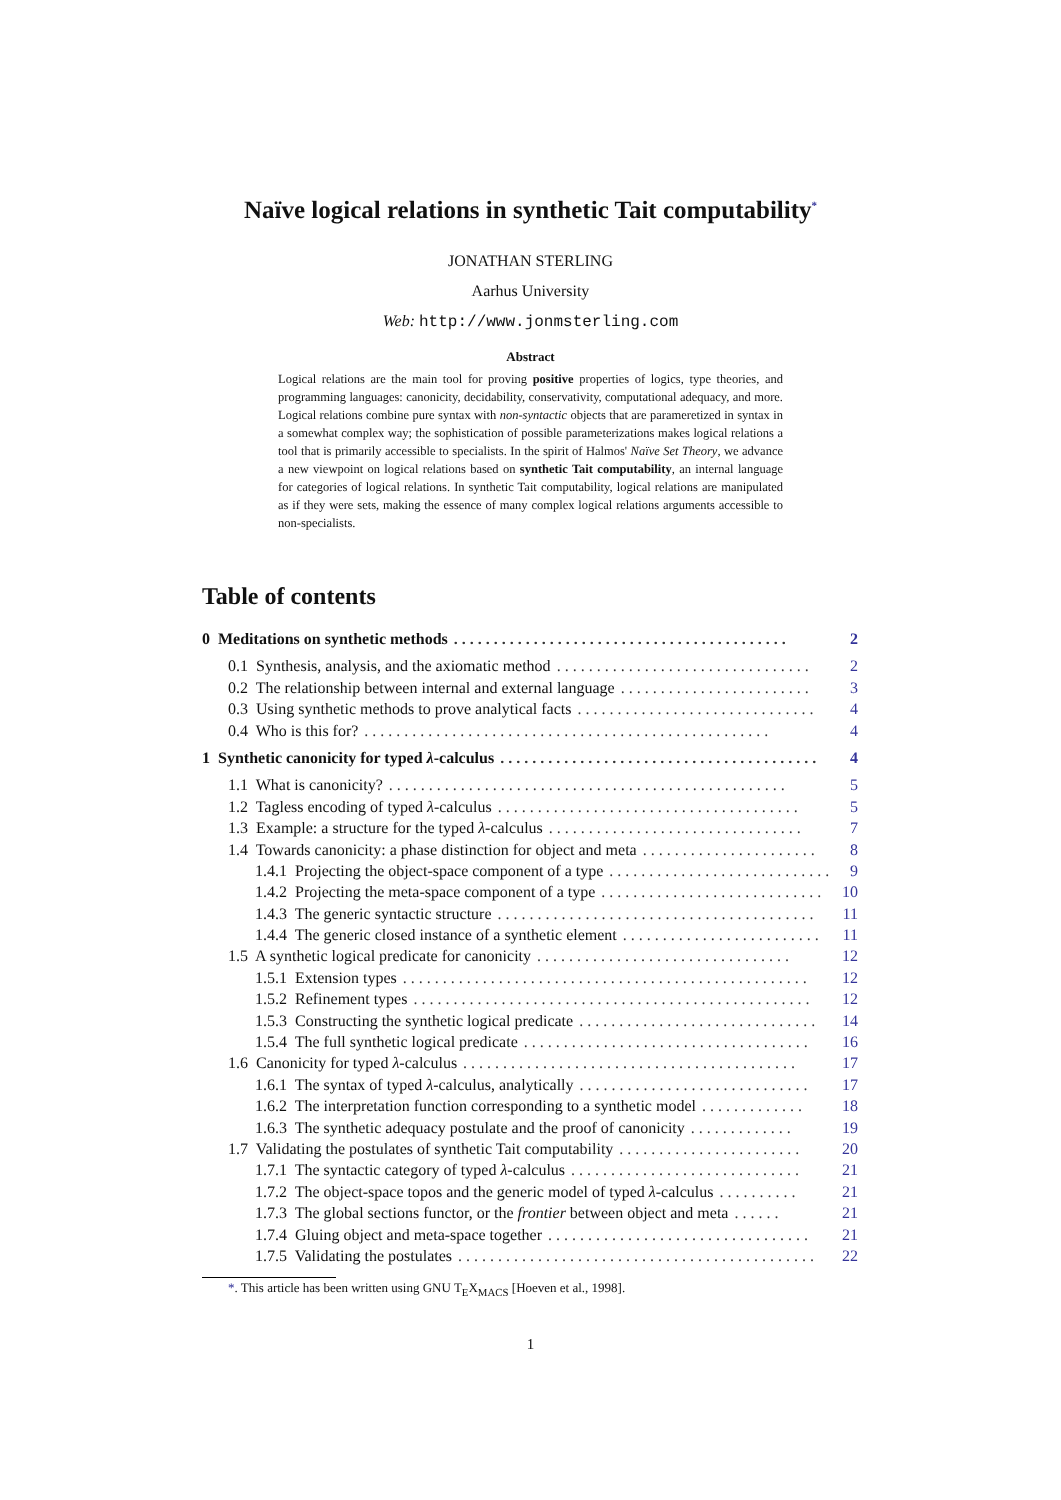Naïve logical relations in synthetic Tait computability<sup>*</sup>
JONATHAN STERLING
Aarhus University
Web: http://www.jonmsterling.com
Abstract
Logical relations are the main tool for proving positive properties of logics, type theories, and programming languages: canonicity, decidability, conservativity, computational adequacy, and more. Logical relations combine pure syntax with non-syntactic objects that are parameretized in syntax in a somewhat complex way; the sophistication of possible parameterizations makes logical relations a tool that is primarily accessible to specialists. In the spirit of Halmos' Naïve Set Theory, we advance a new viewpoint on logical relations based on synthetic Tait computability, an internal language for categories of logical relations. In synthetic Tait computability, logical relations are manipulated as if they were sets, making the essence of many complex logical relations arguments accessible to non-specialists.
Table of contents
0 Meditations on synthetic methods. . . . . . . . . . . . . . . . . . . . . . . . . . . . . . . . . . . . . . . . . . 2
0.1 Synthesis, analysis, and the axiomatic method. . . . . . . . . . . . . . . . . . . . . . . . . . . . . . . . 2
0.2 The relationship between internal and external language. . . . . . . . . . . . . . . . . . . . . . . . 3
0.3 Using synthetic methods to prove analytical facts. . . . . . . . . . . . . . . . . . . . . . . . . . . . . . 4
0.4 Who is this for?. . . . . . . . . . . . . . . . . . . . . . . . . . . . . . . . . . . . . . . . . . . . . . . . . . . 4
1 Synthetic canonicity for typed λ-calculus. . . . . . . . . . . . . . . . . . . . . . . . . . . . . . . . . . . . . . . . 4
1.1 What is canonicity?. . . . . . . . . . . . . . . . . . . . . . . . . . . . . . . . . . . . . . . . . . . . . . . . . . 5
1.2 Tagless encoding of typed λ-calculus. . . . . . . . . . . . . . . . . . . . . . . . . . . . . . . . . . . . . . 5
1.3 Example: a structure for the typed λ-calculus. . . . . . . . . . . . . . . . . . . . . . . . . . . . . . . . 7
1.4 Towards canonicity: a phase distinction for object and meta. . . . . . . . . . . . . . . . . . . . . . 8
1.4.1 Projecting the object-space component of a type. . . . . . . . . . . . . . . . . . . . . . . . . . . . 9
1.4.2 Projecting the meta-space component of a type. . . . . . . . . . . . . . . . . . . . . . . . . . . . 10
1.4.3 The generic syntactic structure. . . . . . . . . . . . . . . . . . . . . . . . . . . . . . . . . . . . . . . . 11
1.4.4 The generic closed instance of a synthetic element. . . . . . . . . . . . . . . . . . . . . . . . . 11
1.5 A synthetic logical predicate for canonicity. . . . . . . . . . . . . . . . . . . . . . . . . . . . . . . . 12
1.5.1 Extension types. . . . . . . . . . . . . . . . . . . . . . . . . . . . . . . . . . . . . . . . . . . . . . . . . . . 12
1.5.2 Refinement types. . . . . . . . . . . . . . . . . . . . . . . . . . . . . . . . . . . . . . . . . . . . . . . . . . 12
1.5.3 Constructing the synthetic logical predicate. . . . . . . . . . . . . . . . . . . . . . . . . . . . . . 14
1.5.4 The full synthetic logical predicate. . . . . . . . . . . . . . . . . . . . . . . . . . . . . . . . . . . . 16
1.6 Canonicity for typed λ-calculus. . . . . . . . . . . . . . . . . . . . . . . . . . . . . . . . . . . . . . . . . . 17
1.6.1 The syntax of typed λ-calculus, analytically. . . . . . . . . . . . . . . . . . . . . . . . . . . . . 17
1.6.2 The interpretation function corresponding to a synthetic model. . . . . . . . . . . . . 18
1.6.3 The synthetic adequacy postulate and the proof of canonicity. . . . . . . . . . . . . 19
1.7 Validating the postulates of synthetic Tait computability. . . . . . . . . . . . . . . . . . . . . . . 20
1.7.1 The syntactic category of typed λ-calculus. . . . . . . . . . . . . . . . . . . . . . . . . . . . . 21
1.7.2 The object-space topos and the generic model of typed λ-calculus. . . . . . . . . . 21
1.7.3 The global sections functor, or the frontier between object and meta. . . . . . 21
1.7.4 Gluing object and meta-space together. . . . . . . . . . . . . . . . . . . . . . . . . . . . . . . . . 21
1.7.5 Validating the postulates. . . . . . . . . . . . . . . . . . . . . . . . . . . . . . . . . . . . . . . . . . . . . 22
*. This article has been written using GNU T<sub>E</sub>X<sub>MACS</sub> [Hoeven et al., 1998].
1